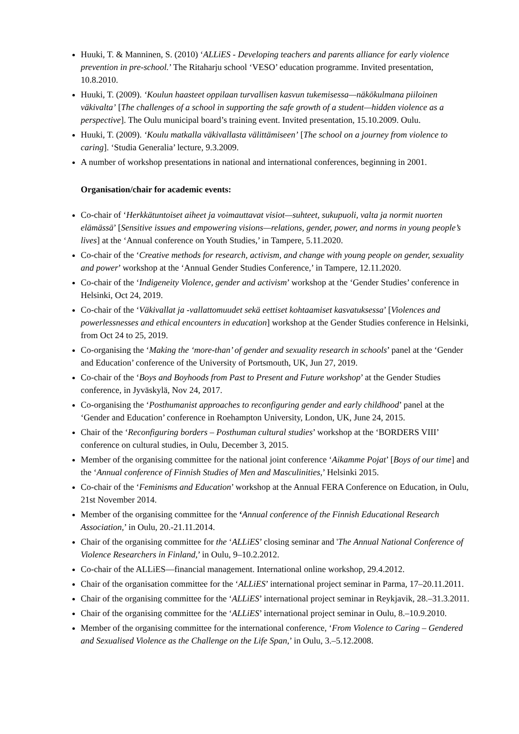Huuki, T. & Manninen, S. (2010) ‘ALLiES - Developing teachers and parents alliance for early violence prevention in pre-school.’ The Ritaharju school ‘VESO’ education programme. Invited presentation, 10.8.2010.
Huuki, T. (2009). ‘Koulun haasteet oppilaan turvallisen kasvun tukemisessa—näkökulmana piiloinen väkivalta’ [The challenges of a school in supporting the safe growth of a student—hidden violence as a perspective]. The Oulu municipal board’s training event. Invited presentation, 15.10.2009. Oulu.
Huuki, T. (2009). ‘Koulu matkalla väkivallasta välittämiseen’ [The school on a journey from violence to caring]. ‘Studia Generalia’ lecture, 9.3.2009.
A number of workshop presentations in national and international conferences, beginning in 2001.
Organisation/chair for academic events:
Co-chair of ‘Herkkätuntoiset aiheet ja voimauttavat visiot—suhteet, sukupuoli, valta ja normit nuorten elämässä’ [Sensitive issues and empowering visions—relations, gender, power, and norms in young people’s lives] at the ‘Annual conference on Youth Studies,’ in Tampere, 5.11.2020.
Co-chair of the ‘Creative methods for research, activism, and change with young people on gender, sexuality and power’ workshop at the ‘Annual Gender Studies Conference,’ in Tampere, 12.11.2020.
Co-chair of the ‘Indigeneity Violence, gender and activism’ workshop at the ‘Gender Studies’ conference in Helsinki, Oct 24, 2019.
Co-chair of the ‘Väkivallat ja -vallattomuudet sekä eettiset kohtaamiset kasvatuksessa’ [Violences and powerlessnesses and ethical encounters in education] workshop at the Gender Studies conference in Helsinki, from Oct 24 to 25, 2019.
Co-organising the ‘Making the ‘more-than’ of gender and sexuality research in schools’ panel at the ‘Gender and Education’ conference of the University of Portsmouth, UK, Jun 27, 2019.
Co-chair of the ‘Boys and Boyhoods from Past to Present and Future workshop’ at the Gender Studies conference, in Jyväskylä, Nov 24, 2017.
Co-organising the ‘Posthumanist approaches to reconfiguring gender and early childhood’ panel at the ‘Gender and Education’ conference in Roehampton University, London, UK, June 24, 2015.
Chair of the ‘Reconfiguring borders – Posthuman cultural studies’ workshop at the ‘BORDERS VIII’ conference on cultural studies, in Oulu, December 3, 2015.
Member of the organising committee for the national joint conference ‘Aikamme Pojat’ [Boys of our time] and the ‘Annual conference of Finnish Studies of Men and Masculinities,’ Helsinki 2015.
Co-chair of the ‘Feminisms and Education’ workshop at the Annual FERA Conference on Education, in Oulu, 21st November 2014.
Member of the organising committee for the ‘Annual conference of the Finnish Educational Research Association,’ in Oulu, 20.-21.11.2014.
Chair of the organising committee for the ‘ALLiES’ closing seminar and 'The Annual National Conference of Violence Researchers in Finland,’ in Oulu, 9–10.2.2012.
Co-chair of the ALLiES—financial management. International online workshop, 29.4.2012.
Chair of the organisation committee for the ‘ALLiES’ international project seminar in Parma, 17–20.11.2011.
Chair of the organising committee for the ‘ALLiES’ international project seminar in Reykjavik, 28.–31.3.2011.
Chair of the organising committee for the ‘ALLiES’ international project seminar in Oulu, 8.–10.9.2010.
Member of the organising committee for the international conference, ‘From Violence to Caring – Gendered and Sexualised Violence as the Challenge on the Life Span,’ in Oulu, 3.–5.12.2008.